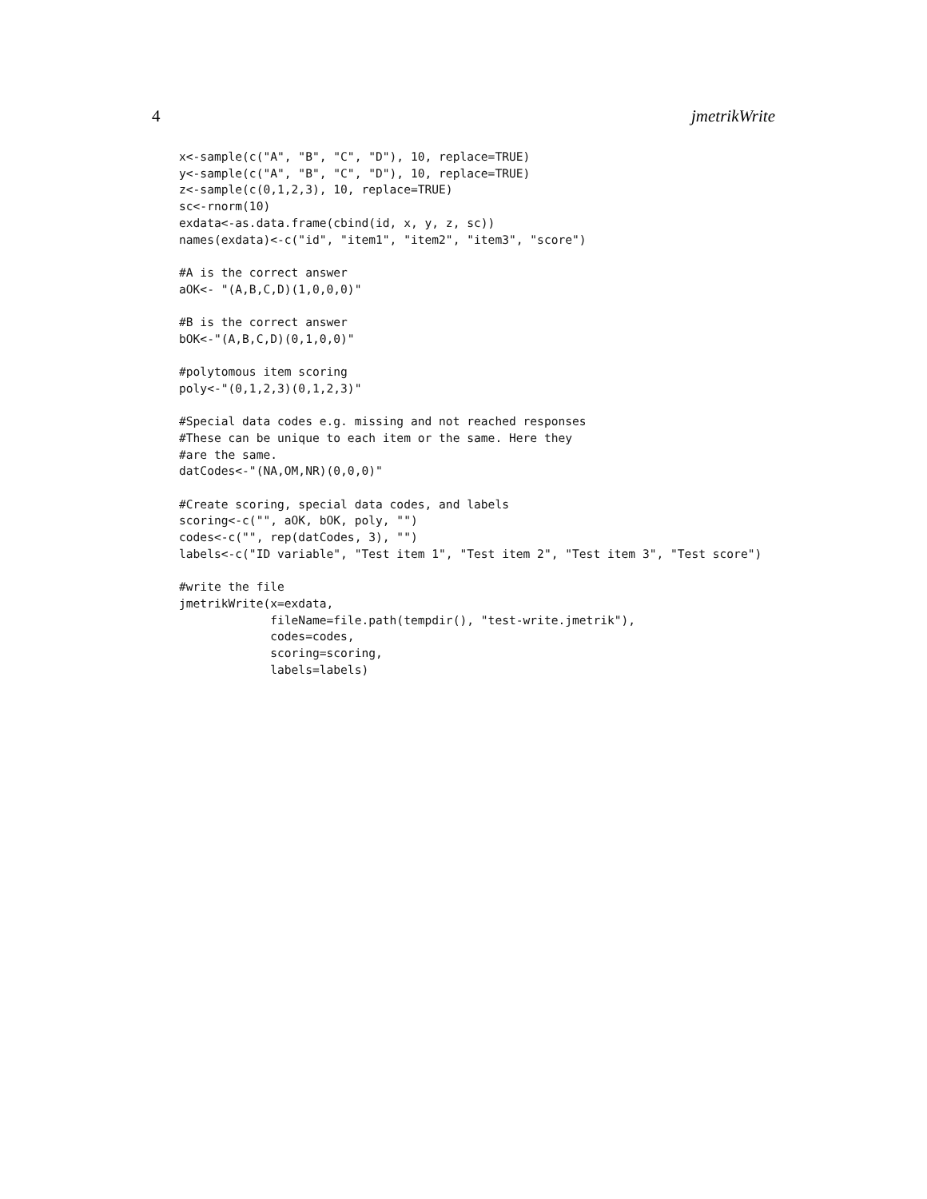4 jmetrikWrite
x<-sample(c("A", "B", "C", "D"), 10, replace=TRUE)
y<-sample(c("A", "B", "C", "D"), 10, replace=TRUE)
z<-sample(c(0,1,2,3), 10, replace=TRUE)
sc<-rnorm(10)
exdata<-as.data.frame(cbind(id, x, y, z, sc))
names(exdata)<-c("id", "item1", "item2", "item3", "score")

#A is the correct answer
aOK<- "(A,B,C,D)(1,0,0,0)"

#B is the correct answer
bOK<-"(A,B,C,D)(0,1,0,0)"

#polytomous item scoring
poly<-"(0,1,2,3)(0,1,2,3)"

#Special data codes e.g. missing and not reached responses
#These can be unique to each item or the same. Here they
#are the same.
datCodes<-"(NA,OM,NR)(0,0,0)"

#Create scoring, special data codes, and labels
scoring<-c("", aOK, bOK, poly, "")
codes<-c("", rep(datCodes, 3), "")
labels<-c("ID variable", "Test item 1", "Test item 2", "Test item 3", "Test score")

#write the file
jmetrikWrite(x=exdata,
             fileName=file.path(tempdir(), "test-write.jmetrik"),
             codes=codes,
             scoring=scoring,
             labels=labels)